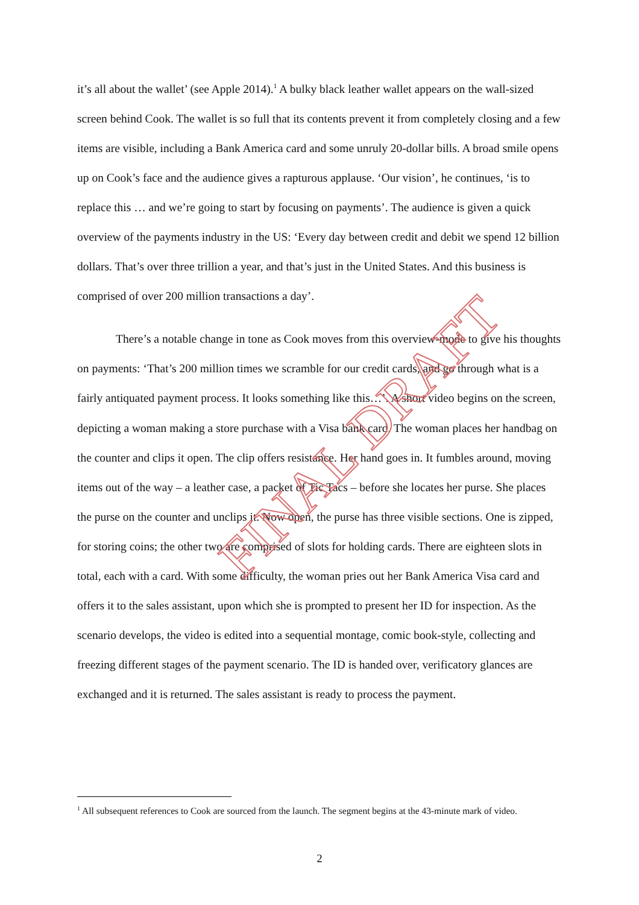it’s all about the wallet’ (see Apple 2014).<sup>1</sup> A bulky black leather wallet appears on the wall-sized screen behind Cook. The wallet is so full that its contents prevent it from completely closing and a few items are visible, including a Bank America card and some unruly 20-dollar bills. A broad smile opens up on Cook’s face and the audience gives a rapturous applause. ‘Our vision’, he continues, ‘is to replace this … and we’re going to start by focusing on payments’. The audience is given a quick overview of the payments industry in the US: ‘Every day between credit and debit we spend 12 billion dollars. That’s over three trillion a year, and that’s just in the United States. And this business is comprised of over 200 million transactions a day’.
There’s a notable change in tone as Cook moves from this overview-mode to give his thoughts on payments: ‘That’s 200 million times we scramble for our credit cards, and go through what is a fairly antiquated payment process. It looks something like this…’. A short video begins on the screen, depicting a woman making a store purchase with a Visa bank card. The woman places her handbag on the counter and clips it open. The clip offers resistance. Her hand goes in. It fumbles around, moving items out of the way – a leather case, a packet of Tic Tacs – before she locates her purse. She places the purse on the counter and unclips it. Now open, the purse has three visible sections. One is zipped, for storing coins; the other two are comprised of slots for holding cards. There are eighteen slots in total, each with a card. With some difficulty, the woman pries out her Bank America Visa card and offers it to the sales assistant, upon which she is prompted to present her ID for inspection. As the scenario develops, the video is edited into a sequential montage, comic book-style, collecting and freezing different stages of the payment scenario. The ID is handed over, verificatory glances are exchanged and it is returned. The sales assistant is ready to process the payment.
FINAL DRAFT
<sup>1</sup> All subsequent references to Cook are sourced from the launch. The segment begins at the 43-minute mark of video.
2